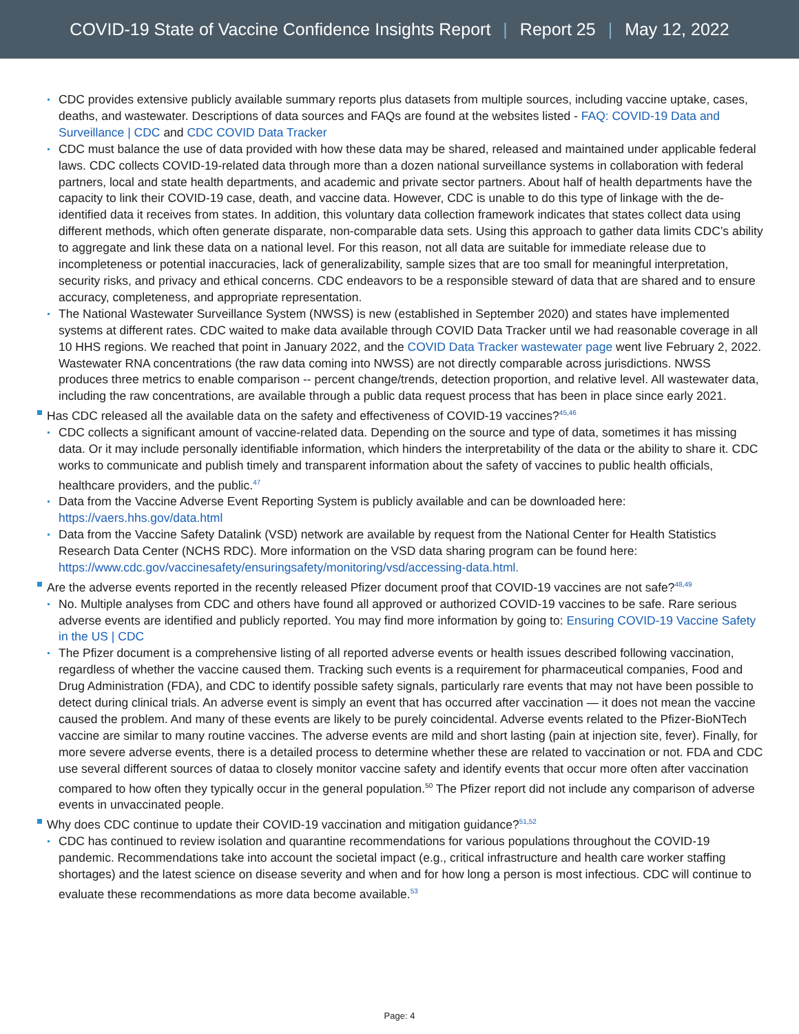COVID-19 State of Vaccine Confidence Insights Report | Report 25 | May 12, 2022
CDC provides extensive publicly available summary reports plus datasets from multiple sources, including vaccine uptake, cases, deaths, and wastewater. Descriptions of data sources and FAQs are found at the websites listed - FAQ: COVID-19 Data and Surveillance | CDC and CDC COVID Data Tracker
CDC must balance the use of data provided with how these data may be shared, released and maintained under applicable federal laws. CDC collects COVID-19-related data through more than a dozen national surveillance systems in collaboration with federal partners, local and state health departments, and academic and private sector partners. About half of health departments have the capacity to link their COVID-19 case, death, and vaccine data. However, CDC is unable to do this type of linkage with the de-identified data it receives from states. In addition, this voluntary data collection framework indicates that states collect data using different methods, which often generate disparate, non-comparable data sets. Using this approach to gather data limits CDC’s ability to aggregate and link these data on a national level. For this reason, not all data are suitable for immediate release due to incompleteness or potential inaccuracies, lack of generalizability, sample sizes that are too small for meaningful interpretation, security risks, and privacy and ethical concerns. CDC endeavors to be a responsible steward of data that are shared and to ensure accuracy, completeness, and appropriate representation.
The National Wastewater Surveillance System (NWSS) is new (established in September 2020) and states have implemented systems at different rates. CDC waited to make data available through COVID Data Tracker until we had reasonable coverage in all 10 HHS regions. We reached that point in January 2022, and the COVID Data Tracker wastewater page went live February 2, 2022. Wastewater RNA concentrations (the raw data coming into NWSS) are not directly comparable across jurisdictions. NWSS produces three metrics to enable comparison -- percent change/trends, detection proportion, and relative level. All wastewater data, including the raw concentrations, are available through a public data request process that has been in place since early 2021.
Has CDC released all the available data on the safety and effectiveness of COVID-19 vaccines?<sup>45,46</sup>
CDC collects a significant amount of vaccine-related data. Depending on the source and type of data, sometimes it has missing data. Or it may include personally identifiable information, which hinders the interpretability of the data or the ability to share it. CDC works to communicate and publish timely and transparent information about the safety of vaccines to public health officials, healthcare providers, and the public.<sup>47</sup>
Data from the Vaccine Adverse Event Reporting System is publicly available and can be downloaded here: https://vaers.hhs.gov/data.html
Data from the Vaccine Safety Datalink (VSD) network are available by request from the National Center for Health Statistics Research Data Center (NCHS RDC). More information on the VSD data sharing program can be found here: https://www.cdc.gov/vaccinesafety/ensuringsafety/monitoring/vsd/accessing-data.html.
Are the adverse events reported in the recently released Pfizer document proof that COVID-19 vaccines are not safe?<sup>48,49</sup>
No. Multiple analyses from CDC and others have found all approved or authorized COVID-19 vaccines to be safe. Rare serious adverse events are identified and publicly reported. You may find more information by going to: Ensuring COVID-19 Vaccine Safety in the US | CDC
The Pfizer document is a comprehensive listing of all reported adverse events or health issues described following vaccination, regardless of whether the vaccine caused them. Tracking such events is a requirement for pharmaceutical companies, Food and Drug Administration (FDA), and CDC to identify possible safety signals, particularly rare events that may not have been possible to detect during clinical trials. An adverse event is simply an event that has occurred after vaccination — it does not mean the vaccine caused the problem. And many of these events are likely to be purely coincidental. Adverse events related to the Pfizer-BioNTech vaccine are similar to many routine vaccines. The adverse events are mild and short lasting (pain at injection site, fever). Finally, for more severe adverse events, there is a detailed process to determine whether these are related to vaccination or not. FDA and CDC use several different sources of dataa to closely monitor vaccine safety and identify events that occur more often after vaccination compared to how often they typically occur in the general population.<sup>50</sup> The Pfizer report did not include any comparison of adverse events in unvaccinated people.
Why does CDC continue to update their COVID-19 vaccination and mitigation guidance?<sup>51,52</sup>
CDC has continued to review isolation and quarantine recommendations for various populations throughout the COVID-19 pandemic. Recommendations take into account the societal impact (e.g., critical infrastructure and health care worker staffing shortages) and the latest science on disease severity and when and for how long a person is most infectious. CDC will continue to evaluate these recommendations as more data become available.<sup>53</sup>
Page: 4